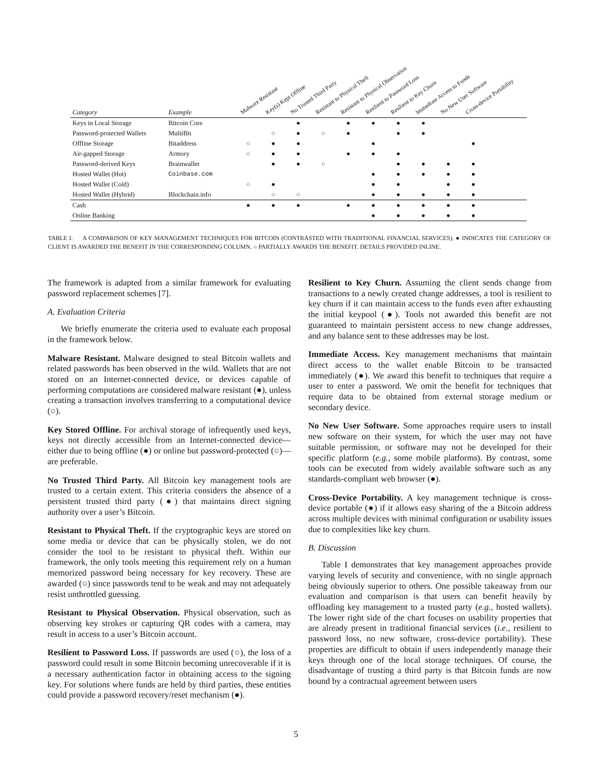| Category | Example | Malware Resistant | Key(s) Kept Offline | No Trusted Third Party | Resistant to Physical Theft | Resistant to Physical Observation | Resilient to Password Loss | Resilient to Key Churn | Immediate Access to Funds | No New User Software | Cross-device Portability | |
| --- | --- | --- | --- | --- | --- | --- | --- | --- | --- | --- | --- | --- |
| Keys in Local Storage | Bitcoin Core | | | ● | | ● | ● | ● | ● | | | |
| Password-protected Wallets | MultiBit | | ○ | ● | ○ | ● | | ● | ● | | | |
| Offline Storage | Bitaddress | ○ | ● | ● | | | ● | | | | ● | |
| Air-gapped Storage | Armory | ○ | ● | ● | | ● | ● | ● | | | | |
| Password-derived Keys | Brainwallet | | ● | ● | ○ | | | ● | ● | ● | ● | |
| Hosted Wallet (Hot) | Coinbase.com | | | | | | ● | ● | ● | ● | ● | |
| Hosted Wallet (Cold) | | ○ | ● | | | | ● | ● | | ● | ● | |
| Hosted Wallet (Hybrid) | Blockchain.info | | ○ | ○ | | | ● | ● | ● | ● | ● | |
| Cash | | ● | ● | ● | | ● | ● | ● | ● | ● | ● | |
| Online Banking | | | | | | | ● | ● | ● | ● | ● | |
TABLE I. A COMPARISON OF KEY MANAGEMENT TECHNIQUES FOR BITCOIN (CONTRASTED WITH TRADITIONAL FINANCIAL SERVICES). ● INDICATES THE CATEGORY OF CLIENT IS AWARDED THE BENEFIT IN THE CORRESPONDING COLUMN. ○ PARTIALLY AWARDS THE BENEFIT. DETAILS PROVIDED INLINE.
The framework is adapted from a similar framework for evaluating password replacement schemes [7].
A. Evaluation Criteria
We briefly enumerate the criteria used to evaluate each proposal in the framework below.
Malware Resistant. Malware designed to steal Bitcoin wallets and related passwords has been observed in the wild. Wallets that are not stored on an Internet-connected device, or devices capable of performing computations are considered malware resistant (●), unless creating a transaction involves transferring to a computational device (○).
Key Stored Offline. For archival storage of infrequently used keys, keys not directly accessible from an Internet-connected device—either due to being offline (●) or online but password-protected (○)—are preferable.
No Trusted Third Party. All Bitcoin key management tools are trusted to a certain extent. This criteria considers the absence of a persistent trusted third party (●) that maintains direct signing authority over a user’s Bitcoin.
Resistant to Physical Theft. If the cryptographic keys are stored on some media or device that can be physically stolen, we do not consider the tool to be resistant to physical theft. Within our framework, the only tools meeting this requirement rely on a human memorized password being necessary for key recovery. These are awarded (○) since passwords tend to be weak and may not adequately resist unthrottled guessing.
Resistant to Physical Observation. Physical observation, such as observing key strokes or capturing QR codes with a camera, may result in access to a user’s Bitcoin account.
Resilient to Password Loss. If passwords are used (○), the loss of a password could result in some Bitcoin becoming unrecoverable if it is a necessary authentication factor in obtaining access to the signing key. For solutions where funds are held by third parties, these entities could provide a password recovery/reset mechanism (●).
Resilient to Key Churn. Assuming the client sends change from transactions to a newly created change addresses, a tool is resilient to key churn if it can maintain access to the funds even after exhausting the initial keypool (●). Tools not awarded this benefit are not guaranteed to maintain persistent access to new change addresses, and any balance sent to these addresses may be lost.
Immediate Access. Key management mechanisms that maintain direct access to the wallet enable Bitcoin to be transacted immediately (●). We award this benefit to techniques that require a user to enter a password. We omit the benefit for techniques that require data to be obtained from external storage medium or secondary device.
No New User Software. Some approaches require users to install new software on their system, for which the user may not have suitable permission, or software may not be developed for their specific platform (e.g., some mobile platforms). By contrast, some tools can be executed from widely available software such as any standards-compliant web browser (●).
Cross-Device Portability. A key management technique is cross-device portable (●) if it allows easy sharing of the a Bitcoin address across multiple devices with minimal configuration or usability issues due to complexities like key churn.
B. Discussion
Table I demonstrates that key management approaches provide varying levels of security and convenience, with no single approach being obviously superior to others. One possible takeaway from our evaluation and comparison is that users can benefit heavily by offloading key management to a trusted party (e.g., hosted wallets). The lower right side of the chart focuses on usability properties that are already present in traditional financial services (i.e., resilient to password loss, no new software, cross-device portability). These properties are difficult to obtain if users independently manage their keys through one of the local storage techniques. Of course, the disadvantage of trusting a third party is that Bitcoin funds are now bound by a contractual agreement between users
5